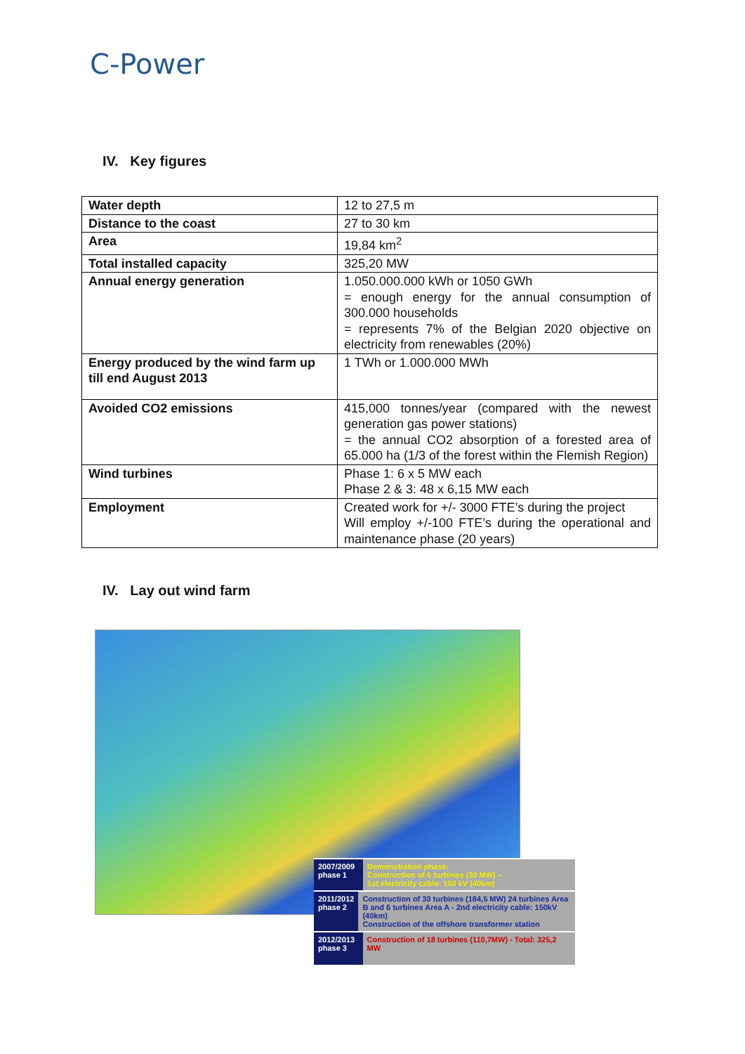C-Power
IV. Key figures
| Water depth | 12 to 27,5 m |
| Distance to the coast | 27 to 30 km |
| Area | 19,84 km<sup>2</sup> |
| Total installed capacity | 325,20 MW |
| Annual energy generation | 1.050.000.000 kWh or 1050 GWh = enough energy for the annual consumption of 300.000 households = represents 7% of the Belgian 2020 objective on electricity from renewables (20%) |
| Energy produced by the wind farm up till end August 2013 | 1 TWh or 1.000.000 MWh |
| Avoided CO2 emissions | 415,000 tonnes/year (compared with the newest generation gas power stations) = the annual CO2 absorption of a forested area of 65.000 ha (1/3 of the forest within the Flemish Region) |
| Wind turbines | Phase 1: 6 x 5 MW each Phase 2 & 3: 48 x 6,15 MW each |
| Employment | Created work for +/- 3000 FTE’s during the project Will employ +/-100 FTE’s during the operational and maintenance phase (20 years) |
IV. Lay out wind farm
2007/2009
phase 1
Demonstration phase:
Construction of 6 turbines (30 MW) –
1st electricity cable: 150 kV (40km)
2011/2012
phase 2
Construction of 30 turbines (184,5 MW) 24 turbines Area B and 6 turbines Area A - 2nd electricity cable: 150kV (40km)
Construction of the offshore transformer station
2012/2013
phase 3
Construction of 18 turbines (110,7MW) - Total: 325,2 MW